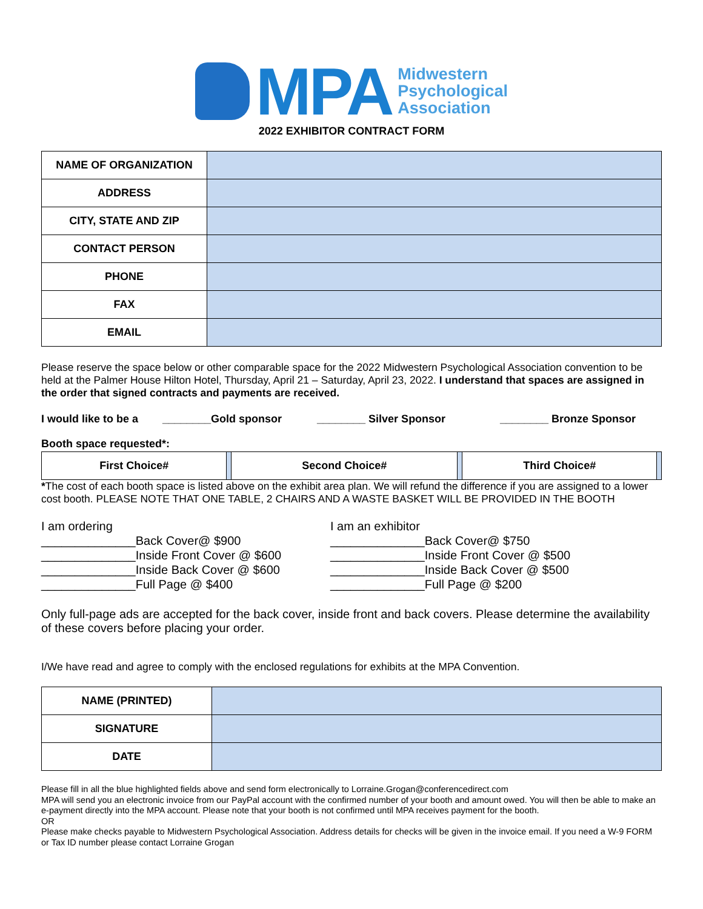MPA
Midwestern
Psychological
Association
2022 EXHIBITOR CONTRACT FORM
| NAME OF ORGANIZATION | |
| ADDRESS | |
| CITY, STATE AND ZIP | |
| CONTACT PERSON | |
| PHONE | |
| FAX | |
| EMAIL | |
Please reserve the space below or other comparable space for the 2022 Midwestern Psychological Association convention to be held at the Palmer House Hilton Hotel, Thursday, April 21 – Saturday, April 23, 2022. I understand that spaces are assigned in the order that signed contracts and payments are received.
I would like to be a ________Gold sponsor ________ Silver Sponsor ________ Bronze Sponsor
Booth space requested*:
| First Choice# | | Second Choice# | | Third Choice# | |
*The cost of each booth space is listed above on the exhibit area plan. We will refund the difference if you are assigned to a lower cost booth. PLEASE NOTE THAT ONE TABLE, 2 CHAIRS AND A WASTE BASKET WILL BE PROVIDED IN THE BOOTH
I am ordering
______________Back Cover@ $900
______________Inside Front Cover @ $600
______________Inside Back Cover @ $600
______________Full Page @ $400
I am an exhibitor
______________Back Cover@ $750
______________Inside Front Cover @ $500
______________Inside Back Cover @ $500
______________Full Page @ $200
Only full-page ads are accepted for the back cover, inside front and back covers. Please determine the availability of these covers before placing your order.
I/We have read and agree to comply with the enclosed regulations for exhibits at the MPA Convention.
| NAME (PRINTED) | |
| SIGNATURE | |
| DATE | |
Please fill in all the blue highlighted fields above and send form electronically to Lorraine.Grogan@conferencedirect.com
MPA will send you an electronic invoice from our PayPal account with the confirmed number of your booth and amount owed. You will then be able to make an e-payment directly into the MPA account. Please note that your booth is not confirmed until MPA receives payment for the booth.
OR
Please make checks payable to Midwestern Psychological Association. Address details for checks will be given in the invoice email. If you need a W-9 FORM or Tax ID number please contact Lorraine Grogan